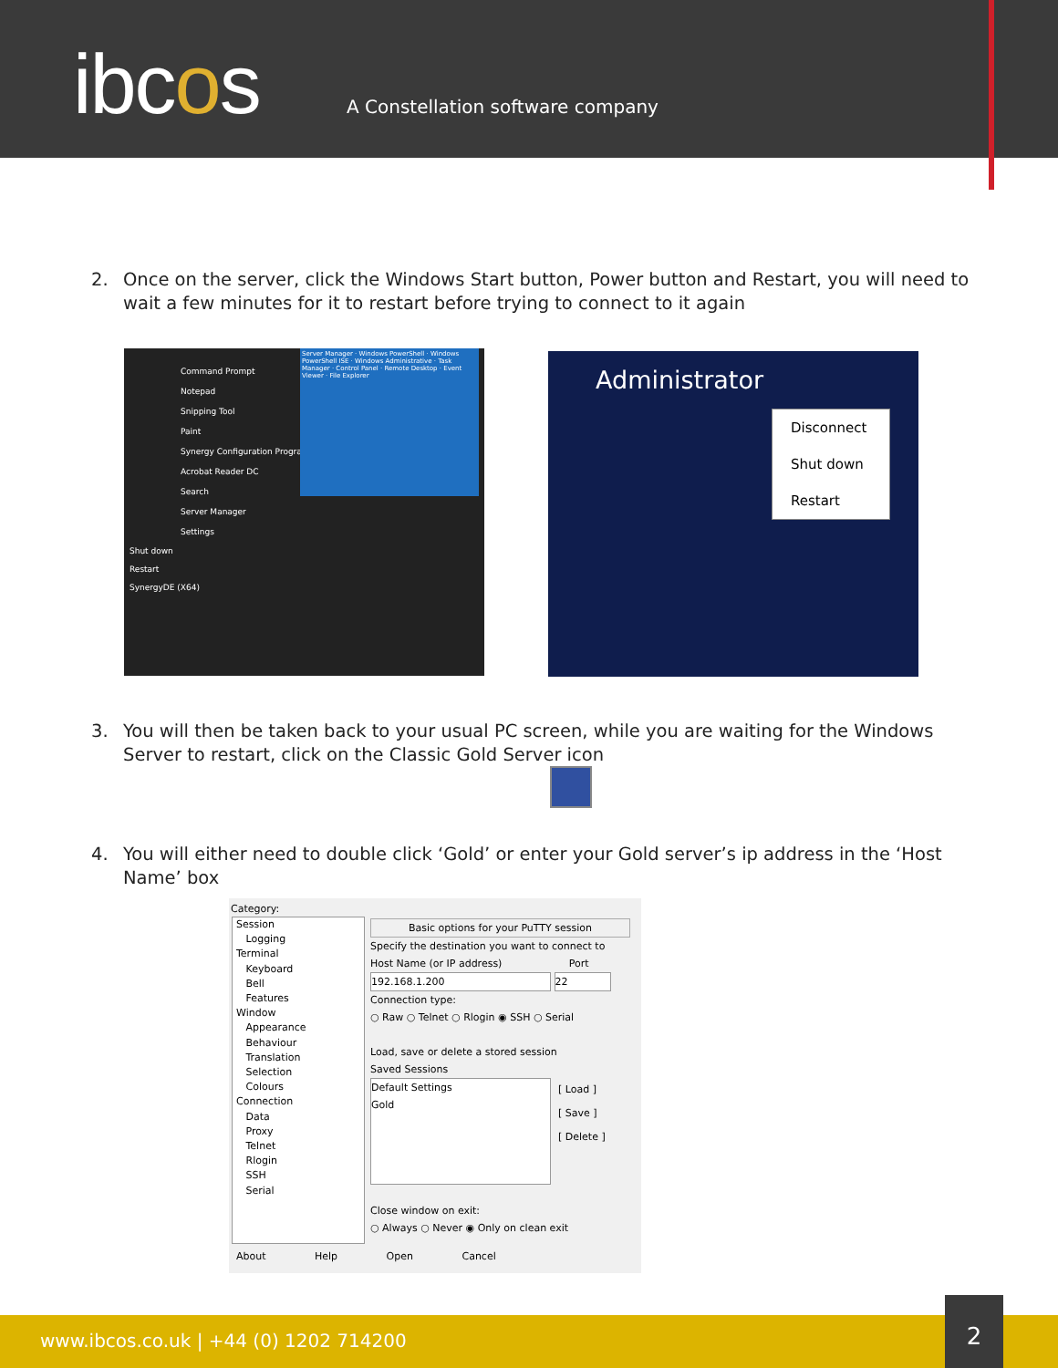ibcos
A Constellation software company
2. Once on the server, click the Windows Start button, Power button and Restart, you will need to wait a few minutes for it to restart before trying to connect to it again
Command Prompt
Notepad
Snipping Tool
Paint
Synergy Configuration Program
Acrobat Reader DC
Search
Server Manager
Settings
Shut down
Restart
SynergyDE (X64)
Server Manager · Windows PowerShell · Windows PowerShell ISE · Windows Administrative · Task Manager · Control Panel · Remote Desktop · Event Viewer · File Explorer
Administrator
Disconnect
Shut down
Restart
3. You will then be taken back to your usual PC screen, while you are waiting for the Windows Server to restart, click on the Classic Gold Server icon
4. You will either need to double click ‘Gold’ or enter your Gold server’s ip address in the ‘Host Name’ box
Category:
Session
Logging
Terminal
Keyboard
Bell
Features
Window
Appearance
Behaviour
Translation
Selection
Colours
Connection
Data
Proxy
Telnet
Rlogin
SSH
Serial
Basic options for your PuTTY session
Specify the destination you want to connect to
Host Name (or IP address) Port
192.168.1.200 22
Connection type:
○ Raw ○ Telnet ○ Rlogin ◉ SSH ○ Serial
Load, save or delete a stored session
Saved Sessions
Default Settings
Gold
[ Load ]
[ Save ]
[ Delete ]
Close window on exit:
○ Always ○ Never ◉ Only on clean exit
About Help Open Cancel
www.ibcos.co.uk | +44 (0) 1202 714200
2